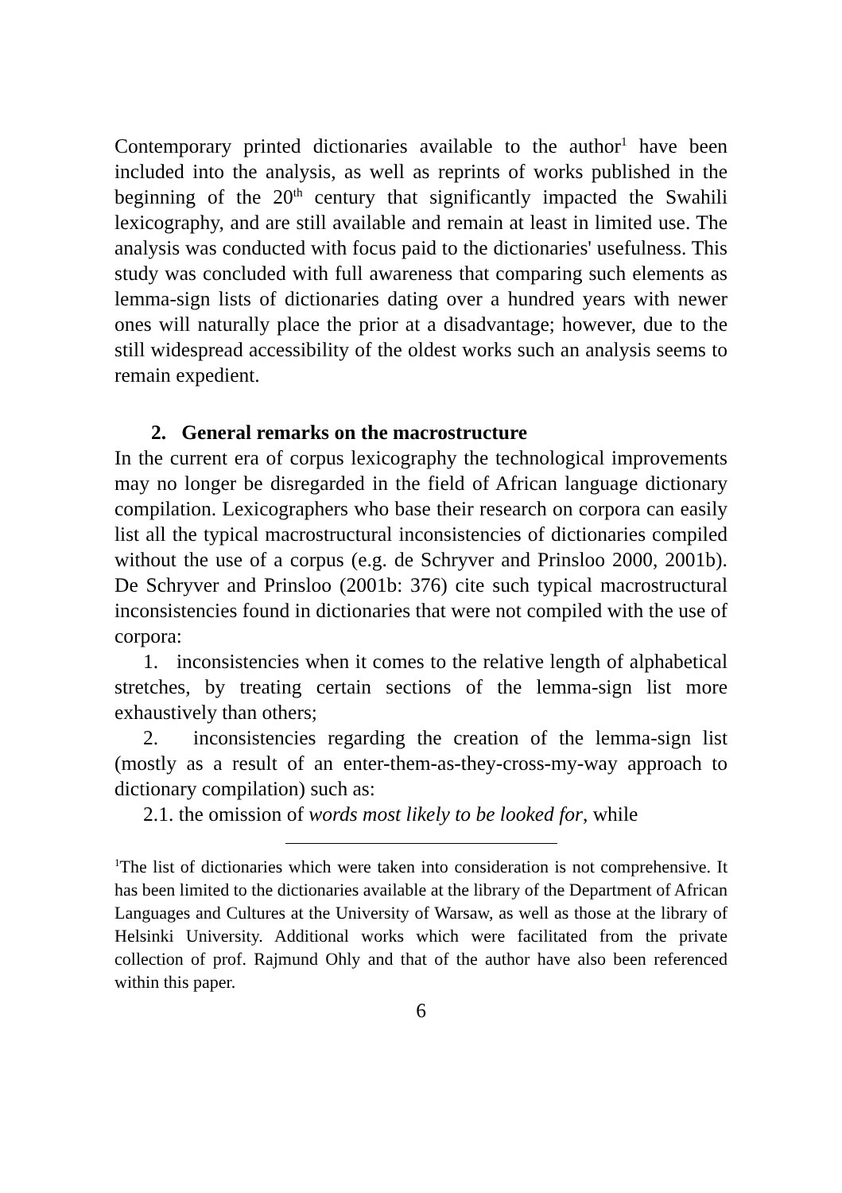Contemporary printed dictionaries available to the author<sup>1</sup> have been included into the analysis, as well as reprints of works published in the beginning of the 20<sup>th</sup> century that significantly impacted the Swahili lexicography, and are still available and remain at least in limited use. The analysis was conducted with focus paid to the dictionaries' usefulness. This study was concluded with full awareness that comparing such elements as lemma-sign lists of dictionaries dating over a hundred years with newer ones will naturally place the prior at a disadvantage; however, due to the still widespread accessibility of the oldest works such an analysis seems to remain expedient.
2. General remarks on the macrostructure
In the current era of corpus lexicography the technological improvements may no longer be disregarded in the field of African language dictionary compilation. Lexicographers who base their research on corpora can easily list all the typical macrostructural inconsistencies of dictionaries compiled without the use of a corpus (e.g. de Schryver and Prinsloo 2000, 2001b). De Schryver and Prinsloo (2001b: 376) cite such typical macrostructural inconsistencies found in dictionaries that were not compiled with the use of corpora:
1. inconsistencies when it comes to the relative length of alphabetical stretches, by treating certain sections of the lemma-sign list more exhaustively than others;
2. inconsistencies regarding the creation of the lemma-sign list (mostly as a result of an enter-them-as-they-cross-my-way approach to dictionary compilation) such as:
2.1. the omission of words most likely to be looked for, while
<sup>1</sup> The list of dictionaries which were taken into consideration is not comprehensive. It has been limited to the dictionaries available at the library of the Department of African Languages and Cultures at the University of Warsaw, as well as those at the library of Helsinki University. Additional works which were facilitated from the private collection of prof. Rajmund Ohly and that of the author have also been referenced within this paper.
6